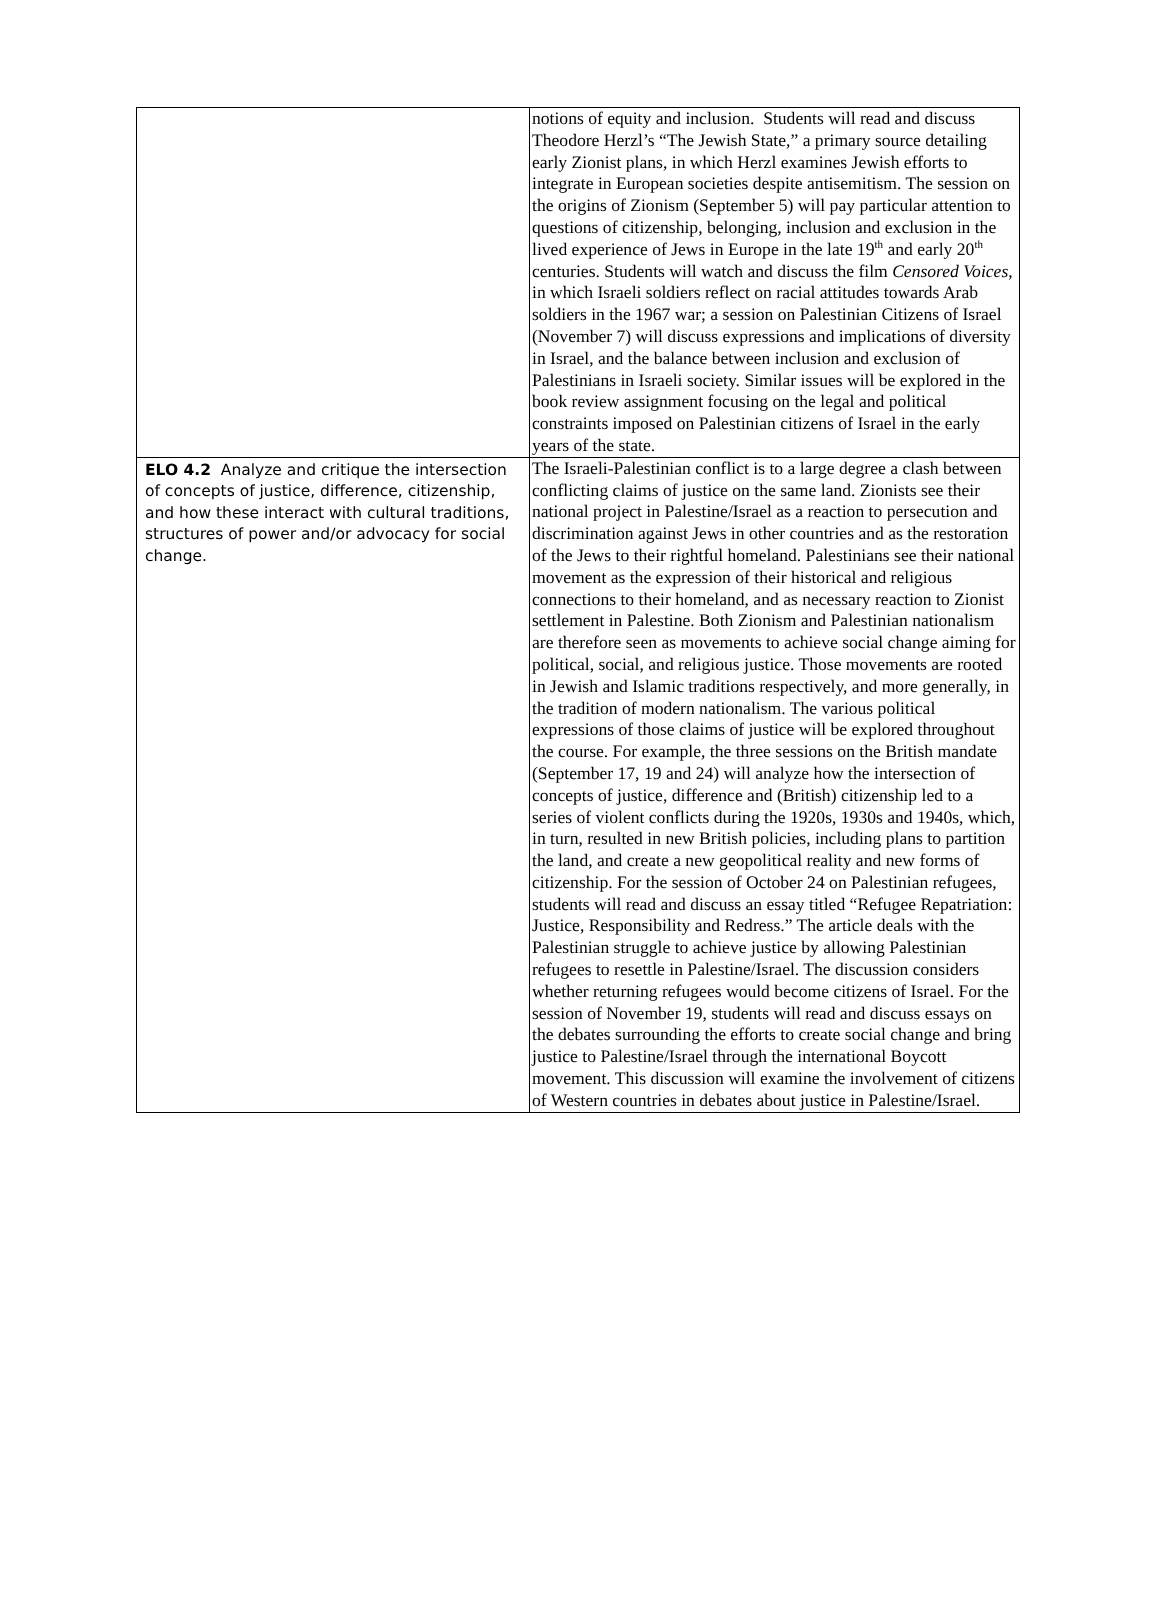| | notions of equity and inclusion. Students will read and discuss Theodore Herzl’s “The Jewish State,” a primary source detailing early Zionist plans, in which Herzl examines Jewish efforts to integrate in European societies despite antisemitism. The session on the origins of Zionism (September 5) will pay particular attention to questions of citizenship, belonging, inclusion and exclusion in the lived experience of Jews in Europe in the late 19<sup>th</sup> and early 20<sup>th</sup> centuries. Students will watch and discuss the film Censored Voices , in which Israeli soldiers reflect on racial attitudes towards Arab soldiers in the 1967 war; a session on Palestinian Citizens of Israel (November 7) will discuss expressions and implications of diversity in Israel, and the balance between inclusion and exclusion of Palestinians in Israeli society. Similar issues will be explored in the book review assignment focusing on the legal and political constraints imposed on Palestinian citizens of Israel in the early years of the state. |
| ELO 4.2 Analyze and critique the intersection of concepts of justice, difference, citizenship, and how these interact with cultural traditions, structures of power and/or advocacy for social change. | The Israeli-Palestinian conflict is to a large degree a clash between conflicting claims of justice on the same land. Zionists see their national project in Palestine/Israel as a reaction to persecution and discrimination against Jews in other countries and as the restoration of the Jews to their rightful homeland. Palestinians see their national movement as the expression of their historical and religious connections to their homeland, and as necessary reaction to Zionist settlement in Palestine. Both Zionism and Palestinian nationalism are therefore seen as movements to achieve social change aiming for political, social, and religious justice. Those movements are rooted in Jewish and Islamic traditions respectively, and more generally, in the tradition of modern nationalism. The various political expressions of those claims of justice will be explored throughout the course. For example, the three sessions on the British mandate (September 17, 19 and 24) will analyze how the intersection of concepts of justice, difference and (British) citizenship led to a series of violent conflicts during the 1920s, 1930s and 1940s, which, in turn, resulted in new British policies, including plans to partition the land, and create a new geopolitical reality and new forms of citizenship. For the session of October 24 on Palestinian refugees, students will read and discuss an essay titled “Refugee Repatriation: Justice, Responsibility and Redress.” The article deals with the Palestinian struggle to achieve justice by allowing Palestinian refugees to resettle in Palestine/Israel. The discussion considers whether returning refugees would become citizens of Israel. For the session of November 19, students will read and discuss essays on the debates surrounding the efforts to create social change and bring justice to Palestine/Israel through the international Boycott movement. This discussion will examine the involvement of citizens of Western countries in debates about justice in Palestine/Israel. |